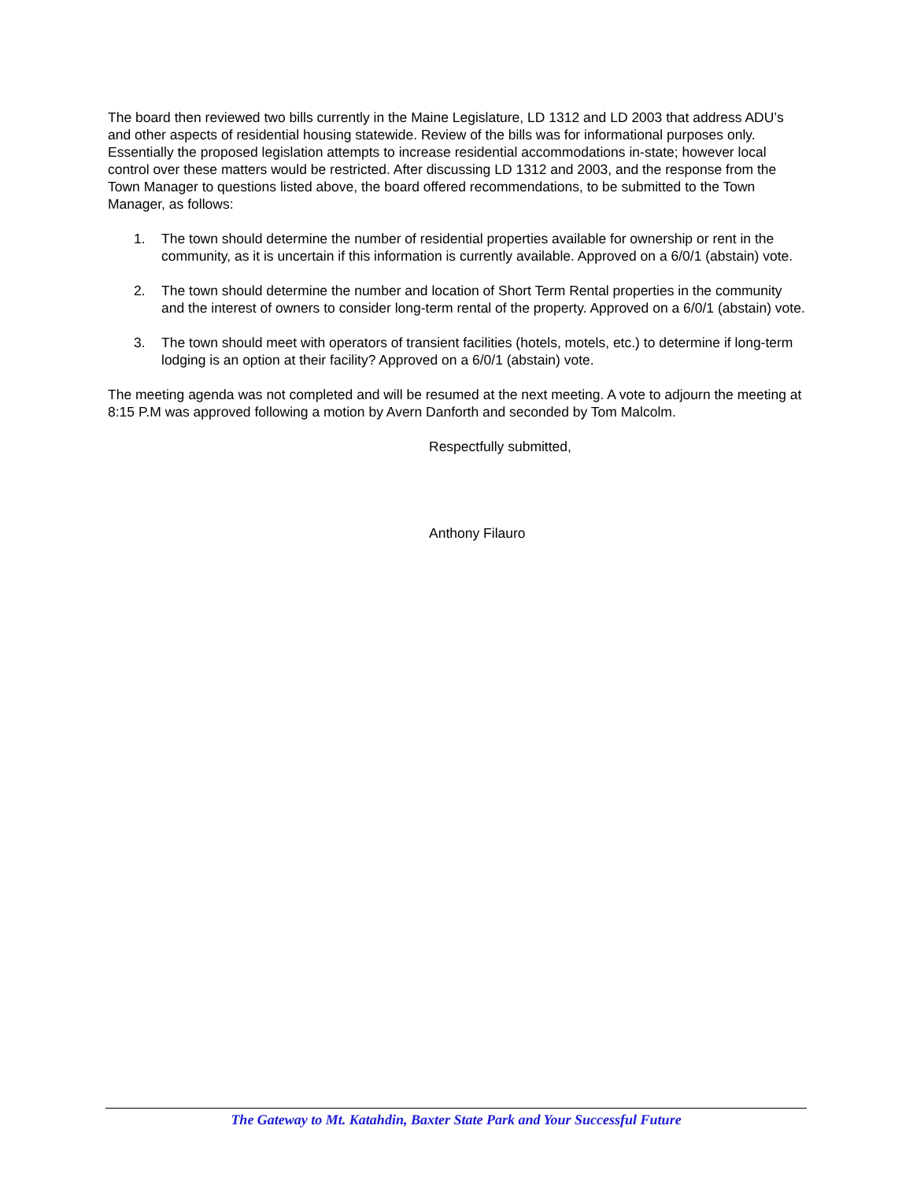The board then reviewed two bills currently in the Maine Legislature, LD 1312 and LD 2003 that address ADU’s and other aspects of residential housing statewide. Review of the bills was for informational purposes only. Essentially the proposed legislation attempts to increase residential accommodations in-state; however local control over these matters would be restricted. After discussing LD 1312 and 2003, and the response from the Town Manager to questions listed above, the board offered recommendations, to be submitted to the Town Manager, as follows:
1. The town should determine the number of residential properties available for ownership or rent in the community, as it is uncertain if this information is currently available. Approved on a 6/0/1 (abstain) vote.
2. The town should determine the number and location of Short Term Rental properties in the community and the interest of owners to consider long-term rental of the property. Approved on a 6/0/1 (abstain) vote.
3. The town should meet with operators of transient facilities (hotels, motels, etc.) to determine if long-term lodging is an option at their facility? Approved on a 6/0/1 (abstain) vote.
The meeting agenda was not completed and will be resumed at the next meeting. A vote to adjourn the meeting at 8:15 P.M was approved following a motion by Avern Danforth and seconded by Tom Malcolm.
Respectfully submitted,
Anthony Filauro
The Gateway to Mt. Katahdin, Baxter State Park and Your Successful Future